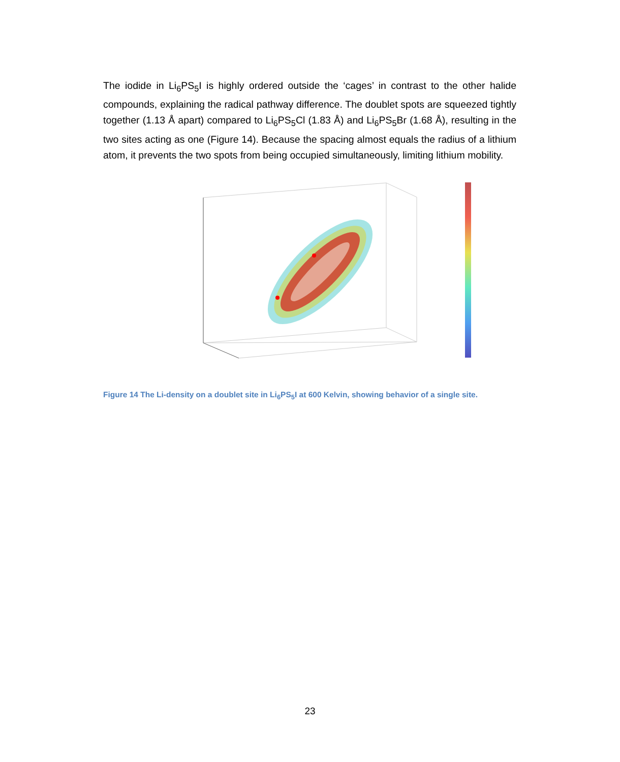The iodide in Li<sub>6</sub>PS<sub>5</sub>I is highly ordered outside the ‘cages’ in contrast to the other halide compounds, explaining the radical pathway difference. The doublet spots are squeezed tightly together (1.13 Å apart) compared to Li<sub>6</sub>PS<sub>5</sub>Cl (1.83 Å) and Li<sub>6</sub>PS<sub>5</sub>Br (1.68 Å), resulting in the two sites acting as one (Figure 14). Because the spacing almost equals the radius of a lithium atom, it prevents the two spots from being occupied simultaneously, limiting lithium mobility.
Figure 14 The Li-density on a doublet site in Li<sub>6</sub>PS<sub>5</sub>I at 600 Kelvin, showing behavior of a single site.
23